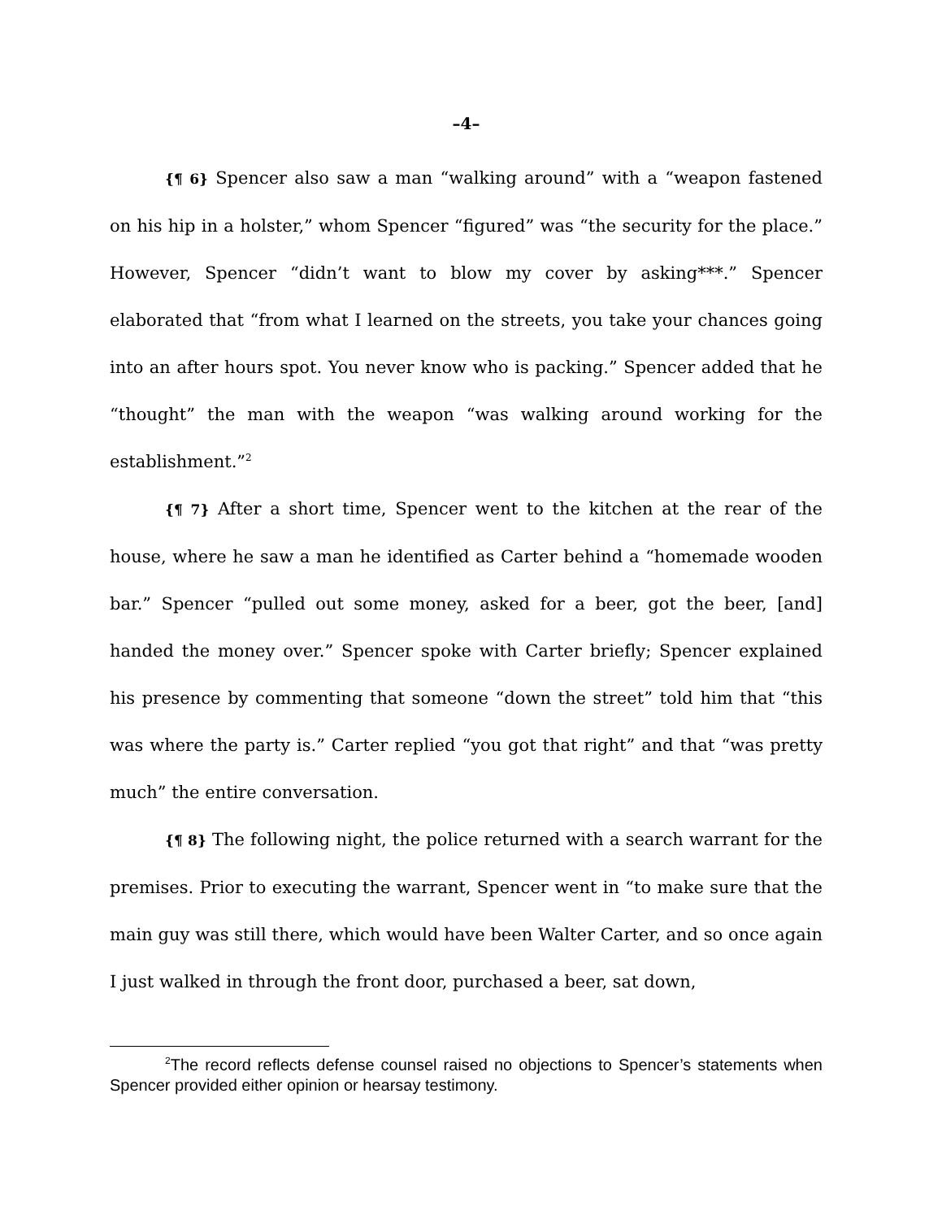–4–
{¶ 6} Spencer also saw a man “walking around” with a “weapon fastened on his hip in a holster,” whom Spencer “figured” was “the security for the place.” However, Spencer “didn’t want to blow my cover by asking***.” Spencer elaborated that “from what I learned on the streets, you take your chances going into an after hours spot. You never know who is packing.” Spencer added that he “thought” the man with the weapon “was walking around working for the establishment.”<sup>2</sup>
{¶ 7} After a short time, Spencer went to the kitchen at the rear of the house, where he saw a man he identified as Carter behind a “homemade wooden bar.” Spencer “pulled out some money, asked for a beer, got the beer, [and] handed the money over.” Spencer spoke with Carter briefly; Spencer explained his presence by commenting that someone “down the street” told him that “this was where the party is.” Carter replied “you got that right” and that “was pretty much” the entire conversation.
{¶ 8} The following night, the police returned with a search warrant for the premises. Prior to executing the warrant, Spencer went in “to make sure that the main guy was still there, which would have been Walter Carter, and so once again I just walked in through the front door, purchased a beer, sat down,
<sup>2</sup> The record reflects defense counsel raised no objections to Spencer’s statements when Spencer provided either opinion or hearsay testimony.